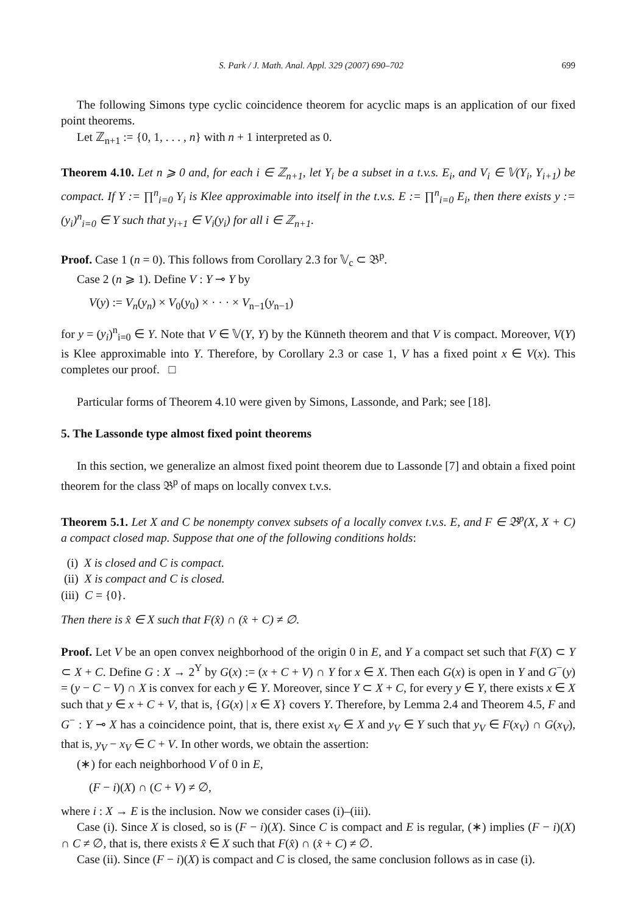S. Park / J. Math. Anal. Appl. 329 (2007) 690–702 699
The following Simons type cyclic coincidence theorem for acyclic maps is an application of our fixed point theorems.
Let ℤ<sub>n+1</sub> := {0, 1, . . . , n} with n + 1 interpreted as 0.
Theorem 4.10. Let n ⩾ 0 and, for each i ∈ ℤ<sub>n+1</sub>, let Y<sub>i</sub> be a subset in a t.v.s. E<sub>i</sub>, and V<sub>i</sub> ∈ 𝕍(Y<sub>i</sub>, Y<sub>i+1</sub>) be compact. If Y := ∏<sup>n</sup><sub>i=0</sub> Y<sub>i</sub> is Klee approximable into itself in the t.v.s. E := ∏<sup>n</sup><sub>i=0</sub> E<sub>i</sub>, then there exists y := (y<sub>i</sub>)<sup>n</sup><sub>i=0</sub> ∈ Y such that y<sub>i+1</sub> ∈ V<sub>i</sub>(y<sub>i</sub>) for all i ∈ ℤ<sub>n+1</sub>.
Proof. Case 1 (n = 0). This follows from Corollary 2.3 for 𝕍<sub>c</sub> ⊂ 𝔅<sup>p</sup>.
Case 2 (n ⩾ 1). Define V : Y ⊸ Y by
V(y) := V<sub>n</sub>(y<sub>n</sub>) × V<sub>0</sub>(y<sub>0</sub>) × · · · × V<sub>n−1</sub>(y<sub>n−1</sub>)
for y = (y<sub>i</sub>)<sup>n</sup><sub>i=0</sub> ∈ Y. Note that V ∈ 𝕍(Y, Y) by the Künneth theorem and that V is compact. Moreover, V(Y) is Klee approximable into Y. Therefore, by Corollary 2.3 or case 1, V has a fixed point x ∈ V(x). This completes our proof. □
Particular forms of Theorem 4.10 were given by Simons, Lassonde, and Park; see [18].
5. The Lassonde type almost fixed point theorems
In this section, we generalize an almost fixed point theorem due to Lassonde [7] and obtain a fixed point theorem for the class 𝔅<sup>p</sup> of maps on locally convex t.v.s.
Theorem 5.1. Let X and C be nonempty convex subsets of a locally convex t.v.s. E, and F ∈ 𝔅<sup>p</sup>(X, X + C) a compact closed map. Suppose that one of the following conditions holds:
(i) X is closed and C is compact.
(ii) X is compact and C is closed.
(iii) C = {0}.
Then there is x̂ ∈ X such that F(x̂) ∩ (x̂ + C) ≠ ∅.
Proof. Let V be an open convex neighborhood of the origin 0 in E, and Y a compact set such that F(X) ⊂ Y ⊂ X + C. Define G : X → 2<sup>Y</sup> by G(x) := (x + C + V) ∩ Y for x ∈ X. Then each G(x) is open in Y and G<sup>−</sup>(y) = (y − C − V) ∩ X is convex for each y ∈ Y. Moreover, since Y ⊂ X + C, for every y ∈ Y, there exists x ∈ X such that y ∈ x + C + V, that is, {G(x) | x ∈ X} covers Y. Therefore, by Lemma 2.4 and Theorem 4.5, F and G<sup>−</sup> : Y ⊸ X has a coincidence point, that is, there exist x<sub>V</sub> ∈ X and y<sub>V</sub> ∈ Y such that y<sub>V</sub> ∈ F(x<sub>V</sub>) ∩ G(x<sub>V</sub>), that is, y<sub>V</sub> − x<sub>V</sub> ∈ C + V. In other words, we obtain the assertion:
(∗) for each neighborhood V of 0 in E,
(F − i)(X) ∩ (C + V) ≠ ∅,
where i : X → E is the inclusion. Now we consider cases (i)–(iii).
Case (i). Since X is closed, so is (F − i)(X). Since C is compact and E is regular, (∗) implies (F − i)(X) ∩ C ≠ ∅, that is, there exists x̂ ∈ X such that F(x̂) ∩ (x̂ + C) ≠ ∅.
Case (ii). Since (F − i)(X) is compact and C is closed, the same conclusion follows as in case (i).